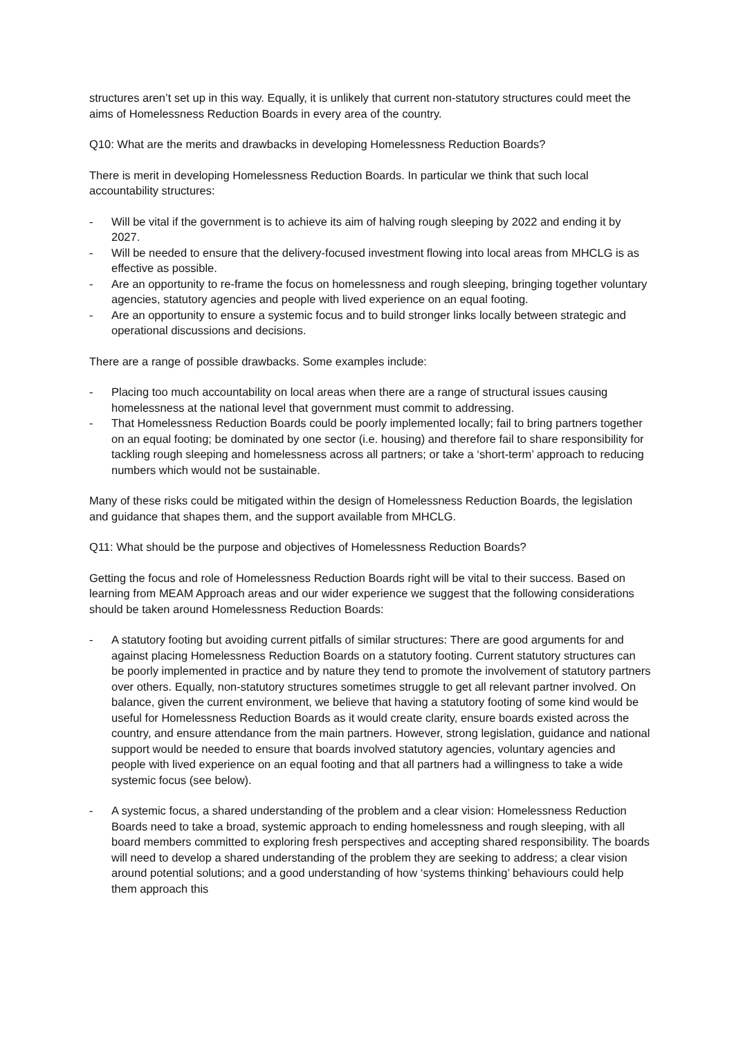structures aren’t set up in this way. Equally, it is unlikely that current non-statutory structures could meet the aims of Homelessness Reduction Boards in every area of the country.
Q10: What are the merits and drawbacks in developing Homelessness Reduction Boards?
There is merit in developing Homelessness Reduction Boards. In particular we think that such local accountability structures:
- Will be vital if the government is to achieve its aim of halving rough sleeping by 2022 and ending it by 2027.
- Will be needed to ensure that the delivery-focused investment flowing into local areas from MHCLG is as effective as possible.
- Are an opportunity to re-frame the focus on homelessness and rough sleeping, bringing together voluntary agencies, statutory agencies and people with lived experience on an equal footing.
- Are an opportunity to ensure a systemic focus and to build stronger links locally between strategic and operational discussions and decisions.
There are a range of possible drawbacks. Some examples include:
- Placing too much accountability on local areas when there are a range of structural issues causing homelessness at the national level that government must commit to addressing.
- That Homelessness Reduction Boards could be poorly implemented locally; fail to bring partners together on an equal footing; be dominated by one sector (i.e. housing) and therefore fail to share responsibility for tackling rough sleeping and homelessness across all partners; or take a ‘short-term’ approach to reducing numbers which would not be sustainable.
Many of these risks could be mitigated within the design of Homelessness Reduction Boards, the legislation and guidance that shapes them, and the support available from MHCLG.
Q11: What should be the purpose and objectives of Homelessness Reduction Boards?
Getting the focus and role of Homelessness Reduction Boards right will be vital to their success. Based on learning from MEAM Approach areas and our wider experience we suggest that the following considerations should be taken around Homelessness Reduction Boards:
- A statutory footing but avoiding current pitfalls of similar structures: There are good arguments for and against placing Homelessness Reduction Boards on a statutory footing. Current statutory structures can be poorly implemented in practice and by nature they tend to promote the involvement of statutory partners over others. Equally, non-statutory structures sometimes struggle to get all relevant partner involved. On balance, given the current environment, we believe that having a statutory footing of some kind would be useful for Homelessness Reduction Boards as it would create clarity, ensure boards existed across the country, and ensure attendance from the main partners. However, strong legislation, guidance and national support would be needed to ensure that boards involved statutory agencies, voluntary agencies and people with lived experience on an equal footing and that all partners had a willingness to take a wide systemic focus (see below).
- A systemic focus, a shared understanding of the problem and a clear vision: Homelessness Reduction Boards need to take a broad, systemic approach to ending homelessness and rough sleeping, with all board members committed to exploring fresh perspectives and accepting shared responsibility. The boards will need to develop a shared understanding of the problem they are seeking to address; a clear vision around potential solutions; and a good understanding of how ‘systems thinking’ behaviours could help them approach this